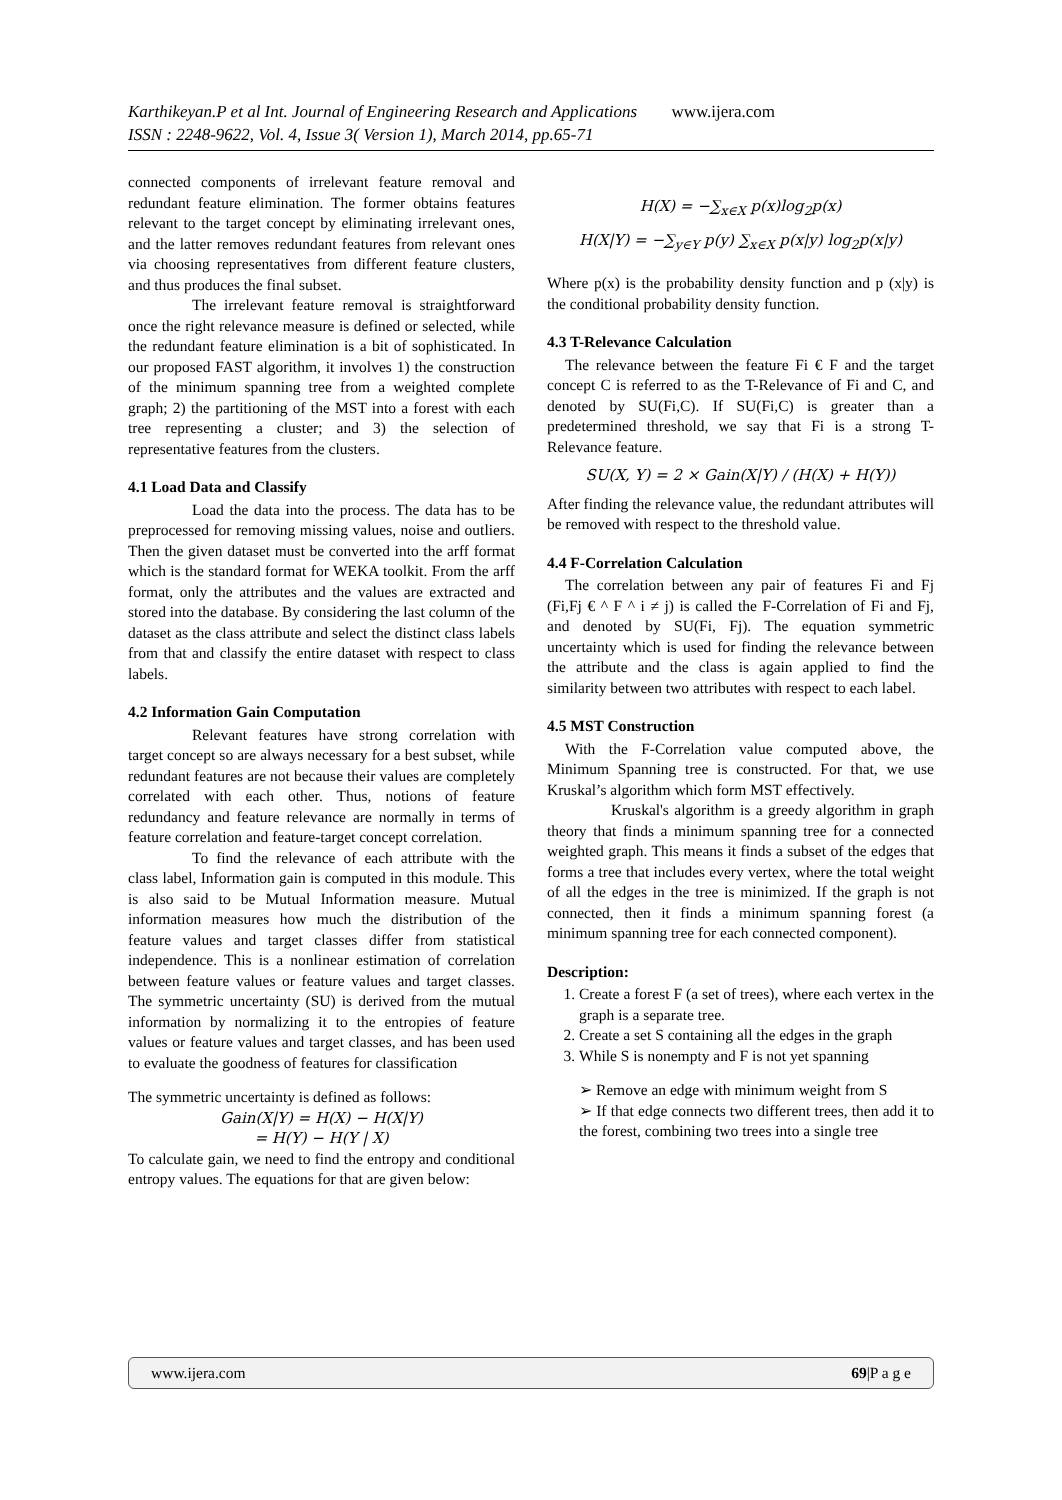Karthikeyan.P et al Int. Journal of Engineering Research and Applications www.ijera.com
ISSN : 2248-9622, Vol. 4, Issue 3( Version 1), March 2014, pp.65-71
connected components of irrelevant feature removal and redundant feature elimination. The former obtains features relevant to the target concept by eliminating irrelevant ones, and the latter removes redundant features from relevant ones via choosing representatives from different feature clusters, and thus produces the final subset.
The irrelevant feature removal is straightforward once the right relevance measure is defined or selected, while the redundant feature elimination is a bit of sophisticated. In our proposed FAST algorithm, it involves 1) the construction of the minimum spanning tree from a weighted complete graph; 2) the partitioning of the MST into a forest with each tree representing a cluster; and 3) the selection of representative features from the clusters.
4.1 Load Data and Classify
Load the data into the process. The data has to be preprocessed for removing missing values, noise and outliers. Then the given dataset must be converted into the arff format which is the standard format for WEKA toolkit. From the arff format, only the attributes and the values are extracted and stored into the database. By considering the last column of the dataset as the class attribute and select the distinct class labels from that and classify the entire dataset with respect to class labels.
4.2 Information Gain Computation
Relevant features have strong correlation with target concept so are always necessary for a best subset, while redundant features are not because their values are completely correlated with each other. Thus, notions of feature redundancy and feature relevance are normally in terms of feature correlation and feature-target concept correlation.
To find the relevance of each attribute with the class label, Information gain is computed in this module. This is also said to be Mutual Information measure. Mutual information measures how much the distribution of the feature values and target classes differ from statistical independence. This is a nonlinear estimation of correlation between feature values or feature values and target classes. The symmetric uncertainty (SU) is derived from the mutual information by normalizing it to the entropies of feature values or feature values and target classes, and has been used to evaluate the goodness of features for classification
The symmetric uncertainty is defined as follows:
Gain(X|Y) = H(X) − H(X|Y)
= H(Y) − H(Y | X)
To calculate gain, we need to find the entropy and conditional entropy values. The equations for that are given below:
H(X) = −∑<sub>x∈X</sub> p(x)log<sub>2</sub>p(x)
H(X|Y) = −∑<sub>y∈Y</sub> p(y) ∑<sub>x∈X</sub> p(x|y) log<sub>2</sub>p(x|y)
Where p(x) is the probability density function and p (x|y) is the conditional probability density function.
4.3 T-Relevance Calculation
The relevance between the feature Fi € F and the target concept C is referred to as the T-Relevance of Fi and C, and denoted by SU(Fi,C). If SU(Fi,C) is greater than a predetermined threshold, we say that Fi is a strong T-Relevance feature.
SU(X, Y) = 2 × Gain(X|Y) / (H(X) + H(Y))
After finding the relevance value, the redundant attributes will be removed with respect to the threshold value.
4.4 F-Correlation Calculation
The correlation between any pair of features Fi and Fj (Fi,Fj € ^ F ^ i ≠ j) is called the F-Correlation of Fi and Fj, and denoted by SU(Fi, Fj). The equation symmetric uncertainty which is used for finding the relevance between the attribute and the class is again applied to find the similarity between two attributes with respect to each label.
4.5 MST Construction
With the F-Correlation value computed above, the Minimum Spanning tree is constructed. For that, we use Kruskal’s algorithm which form MST effectively.
Kruskal's algorithm is a greedy algorithm in graph theory that finds a minimum spanning tree for a connected weighted graph. This means it finds a subset of the edges that forms a tree that includes every vertex, where the total weight of all the edges in the tree is minimized. If the graph is not connected, then it finds a minimum spanning forest (a minimum spanning tree for each connected component).
Description:
1. Create a forest F (a set of trees), where each vertex in the graph is a separate tree.
2. Create a set S containing all the edges in the graph
3. While S is nonempty and F is not yet spanning
➢ Remove an edge with minimum weight from S
➢ If that edge connects two different trees, then add it to the forest, combining two trees into a single tree
www.ijera.com 69|P a g e